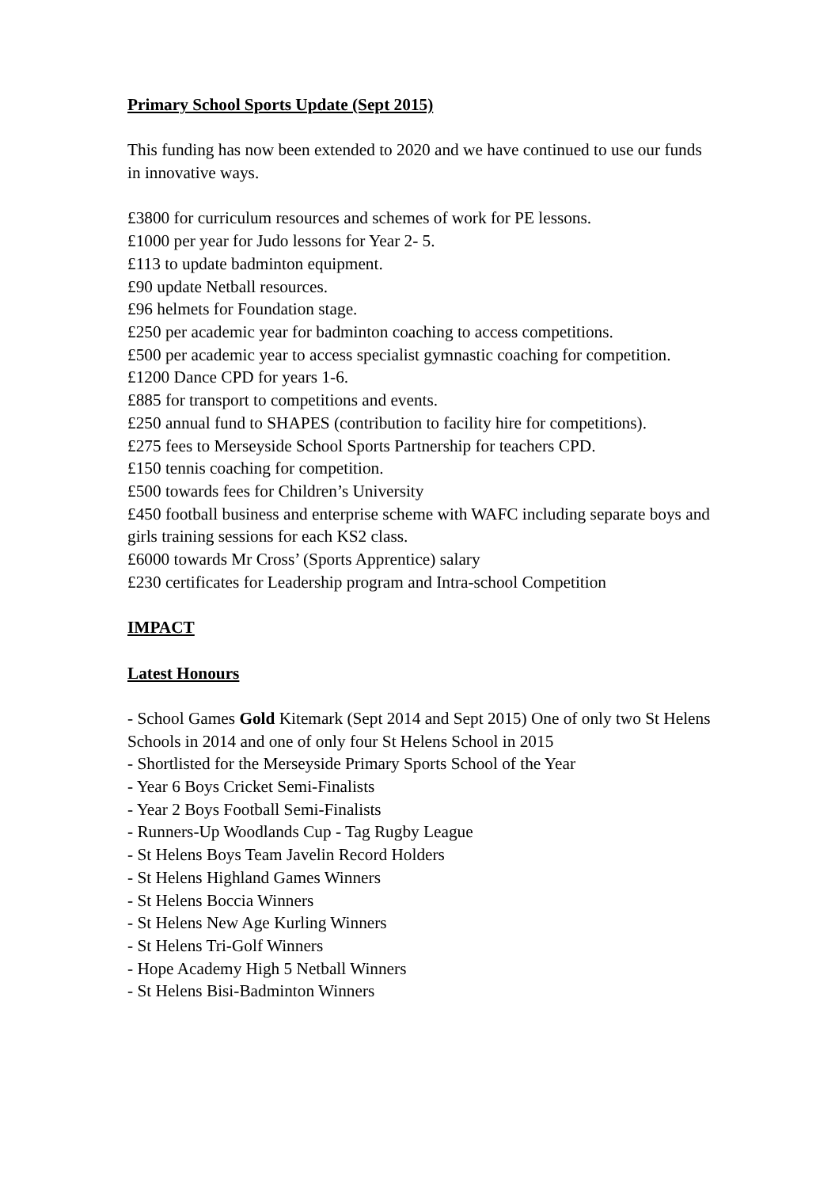Primary School Sports Update (Sept 2015)
This funding has now been extended to 2020 and we have continued to use our funds in innovative ways.
£3800 for curriculum resources and schemes of work for PE lessons.
£1000 per year for Judo lessons for Year 2- 5.
£113 to update badminton equipment.
£90 update Netball resources.
£96 helmets for Foundation stage.
£250 per academic year for badminton coaching to access competitions.
£500 per academic year to access specialist gymnastic coaching for competition.
£1200 Dance CPD for years 1-6.
£885 for transport to competitions and events.
£250 annual fund to SHAPES (contribution to facility hire for competitions).
£275 fees to Merseyside School Sports Partnership for teachers CPD.
£150 tennis coaching for competition.
£500 towards fees for Children’s University
£450 football business and enterprise scheme with WAFC including separate boys and girls training sessions for each KS2 class.
£6000 towards Mr Cross’ (Sports Apprentice) salary
£230 certificates for Leadership program and Intra-school Competition
IMPACT
Latest Honours
- School Games Gold Kitemark (Sept 2014 and Sept 2015) One of only two St Helens Schools in 2014 and one of only four St Helens School in 2015
- Shortlisted for the Merseyside Primary Sports School of the Year
- Year 6 Boys Cricket Semi-Finalists
- Year 2 Boys Football Semi-Finalists
- Runners-Up Woodlands Cup - Tag Rugby League
- St Helens Boys Team Javelin Record Holders
- St Helens Highland Games Winners
- St Helens Boccia Winners
- St Helens New Age Kurling Winners
- St Helens Tri-Golf Winners
- Hope Academy High 5 Netball Winners
- St Helens Bisi-Badminton Winners